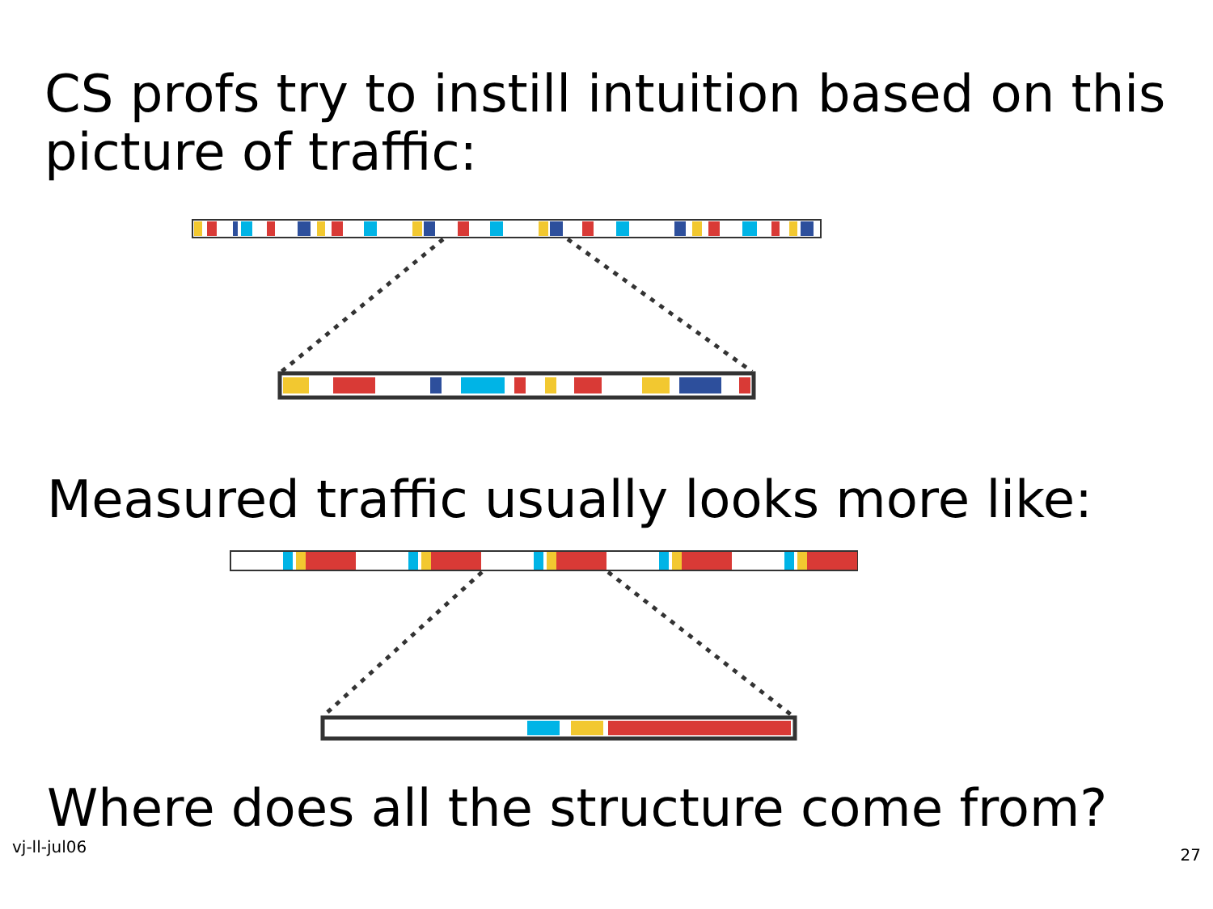CS profs try to instill intuition based on this picture of traffic:
Measured traffic usually looks more like:
Where does all the structure come from?
vj-ll-jul06 27